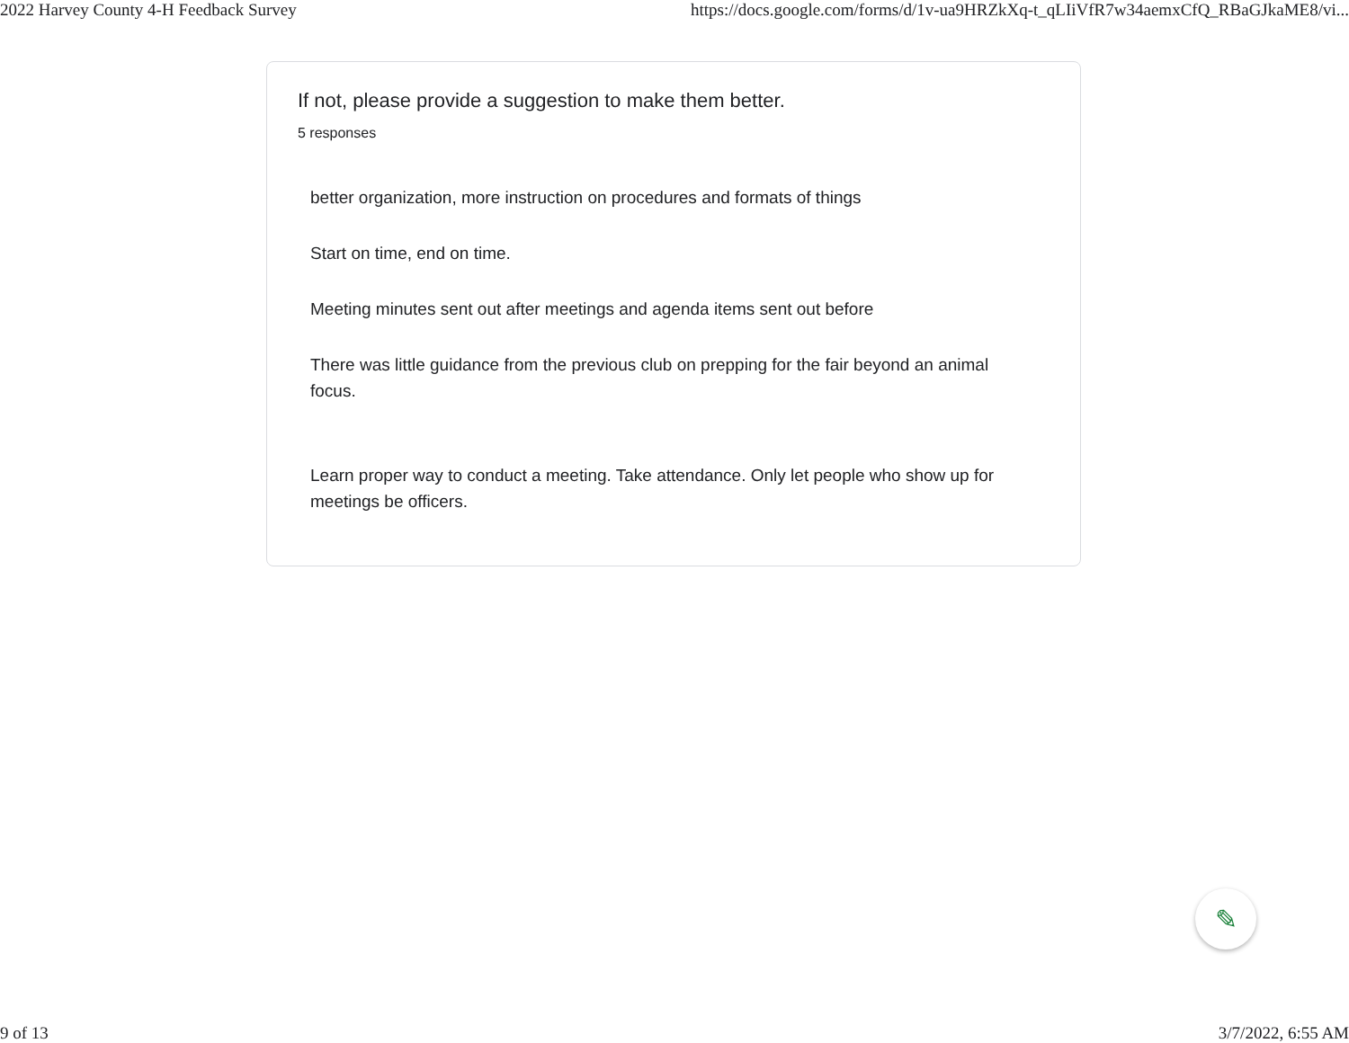2022 Harvey County 4-H Feedback Survey https://docs.google.com/forms/d/1v-ua9HRZkXq-t_qLIiVfR7w34aemxCfQ_RBaGJkaME8/vi...
If not, please provide a suggestion to make them better.
5 responses
better organization, more instruction on procedures and formats of things
Start on time, end on time.
Meeting minutes sent out after meetings and agenda items sent out before
There was little guidance from the previous club on prepping for the fair beyond an animal focus.
Learn proper way to conduct a meeting. Take attendance. Only let people who show up for meetings be officers.
✎
9 of 13 3/7/2022, 6:55 AM